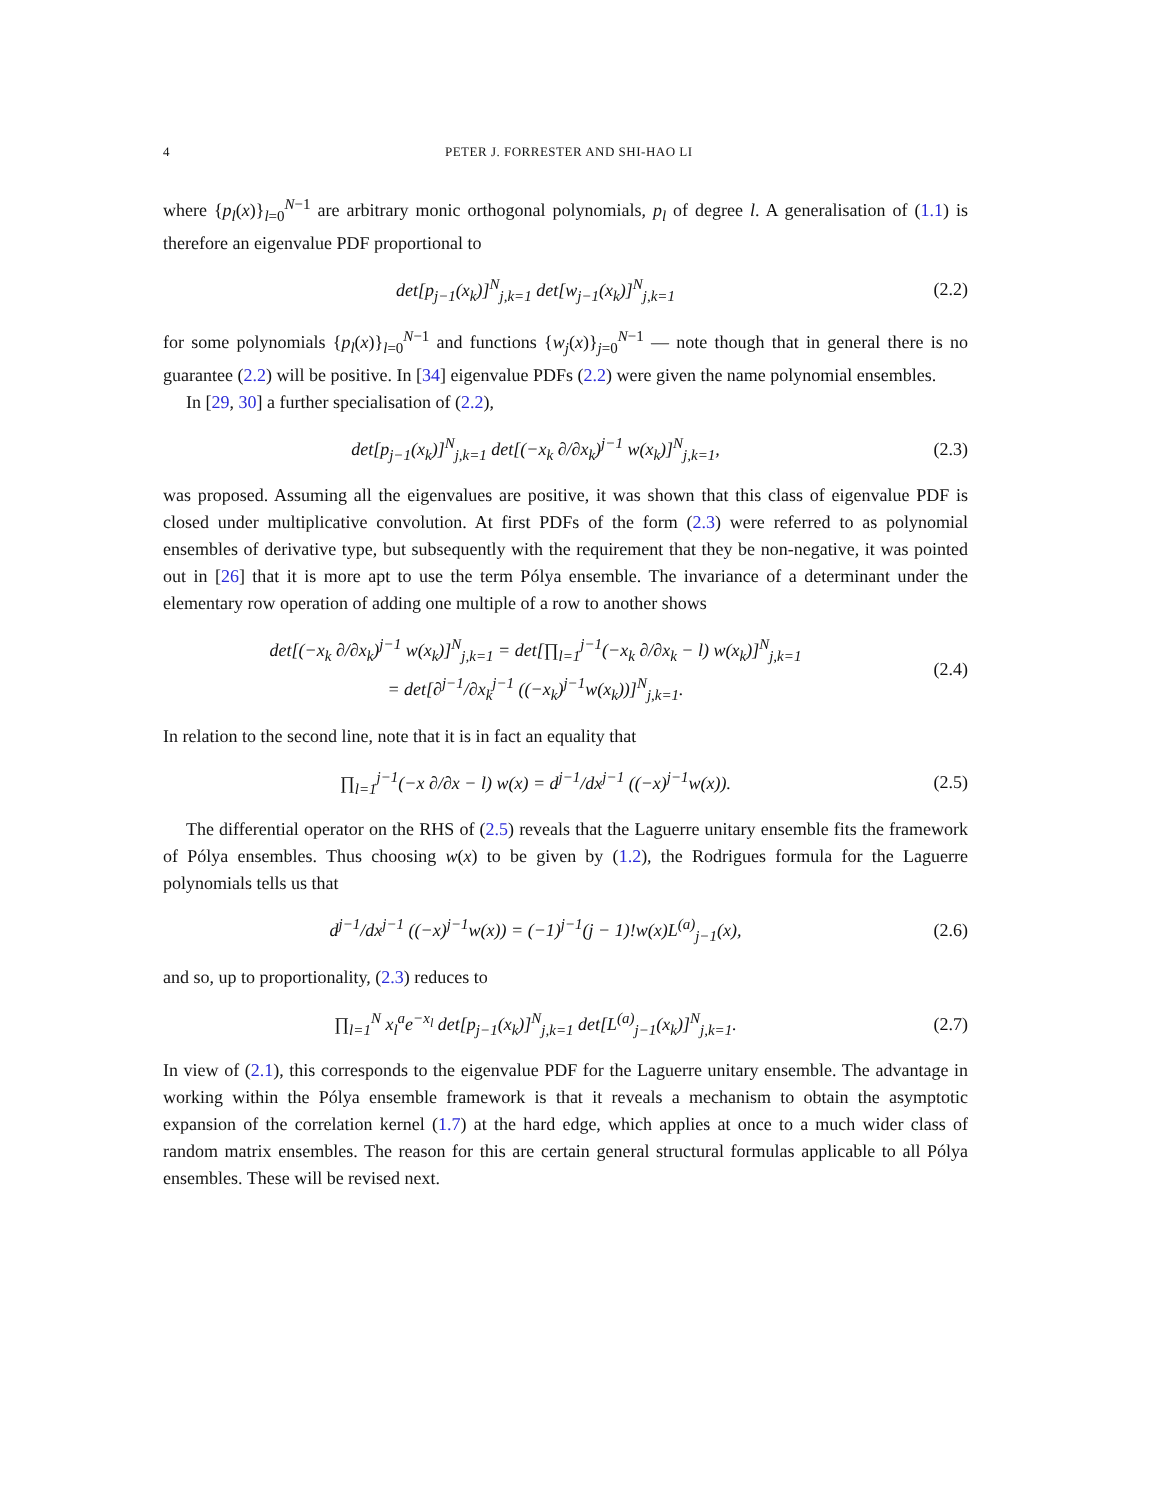4 PETER J. FORRESTER AND SHI-HAO LI
where {p<sub>l</sub>(x)}<sub>l=0</sub><sup>N−1</sup> are arbitrary monic orthogonal polynomials, p<sub>l</sub> of degree l. A generalisation of (1.1) is therefore an eigenvalue PDF proportional to
det[p<sub>j−1</sub>(x<sub>k</sub>)]<sup>N</sup><sub>j,k=1</sub> det[w<sub>j−1</sub>(x<sub>k</sub>)]<sup>N</sup><sub>j,k=1</sub> (2.2)
for some polynomials {p<sub>l</sub>(x)}<sub>l=0</sub><sup>N−1</sup> and functions {w<sub>j</sub>(x)}<sub>j=0</sub><sup>N−1</sup> — note though that in general there is no guarantee (2.2) will be positive. In [34] eigenvalue PDFs (2.2) were given the name polynomial ensembles.
In [29, 30] a further specialisation of (2.2),
det[p<sub>j−1</sub>(x<sub>k</sub>)]<sup>N</sup><sub>j,k=1</sub> det[(−x<sub>k</sub> ∂/∂x<sub>k</sub>)<sup>j−1</sup> w(x<sub>k</sub>)]<sup>N</sup><sub>j,k=1</sub>, (2.3)
was proposed. Assuming all the eigenvalues are positive, it was shown that this class of eigenvalue PDF is closed under multiplicative convolution. At first PDFs of the form (2.3) were referred to as polynomial ensembles of derivative type, but subsequently with the requirement that they be non-negative, it was pointed out in [26] that it is more apt to use the term Pólya ensemble. The invariance of a determinant under the elementary row operation of adding one multiple of a row to another shows
det[(−x<sub>k</sub> ∂/∂x<sub>k</sub>)<sup>j−1</sup> w(x<sub>k</sub>)]<sup>N</sup><sub>j,k=1</sub> = det[∏<sub>l=1</sub><sup>j−1</sup>(−x<sub>k</sub> ∂/∂x<sub>k</sub> − l) w(x<sub>k</sub>)]<sup>N</sup><sub>j,k=1</sub>
= det[∂<sup>j−1</sup>/∂x<sub>k</sub><sup>j−1</sup> ((−x<sub>k</sub>)<sup>j−1</sup>w(x<sub>k</sub>))]<sup>N</sup><sub>j,k=1</sub>. (2.4)
In relation to the second line, note that it is in fact an equality that
∏<sub>l=1</sub><sup>j−1</sup>(−x ∂/∂x − l) w(x) = d<sup>j−1</sup>/dx<sup>j−1</sup> ((−x)<sup>j−1</sup>w(x)). (2.5)
The differential operator on the RHS of (2.5) reveals that the Laguerre unitary ensemble fits the framework of Pólya ensembles. Thus choosing w(x) to be given by (1.2), the Rodrigues formula for the Laguerre polynomials tells us that
d<sup>j−1</sup>/dx<sup>j−1</sup> ((−x)<sup>j−1</sup>w(x)) = (−1)<sup>j−1</sup>(j − 1)!w(x)L<sup>(a)</sup><sub>j−1</sub>(x), (2.6)
and so, up to proportionality, (2.3) reduces to
∏<sub>l=1</sub><sup>N</sup> x<sub>l</sub><sup>a</sup>e<sup>−x<sub>l</sub></sup> det[p<sub>j−1</sub>(x<sub>k</sub>)]<sup>N</sup><sub>j,k=1</sub> det[L<sup>(a)</sup><sub>j−1</sub>(x<sub>k</sub>)]<sup>N</sup><sub>j,k=1</sub>. (2.7)
In view of (2.1), this corresponds to the eigenvalue PDF for the Laguerre unitary ensemble. The advantage in working within the Pólya ensemble framework is that it reveals a mechanism to obtain the asymptotic expansion of the correlation kernel (1.7) at the hard edge, which applies at once to a much wider class of random matrix ensembles. The reason for this are certain general structural formulas applicable to all Pólya ensembles. These will be revised next.